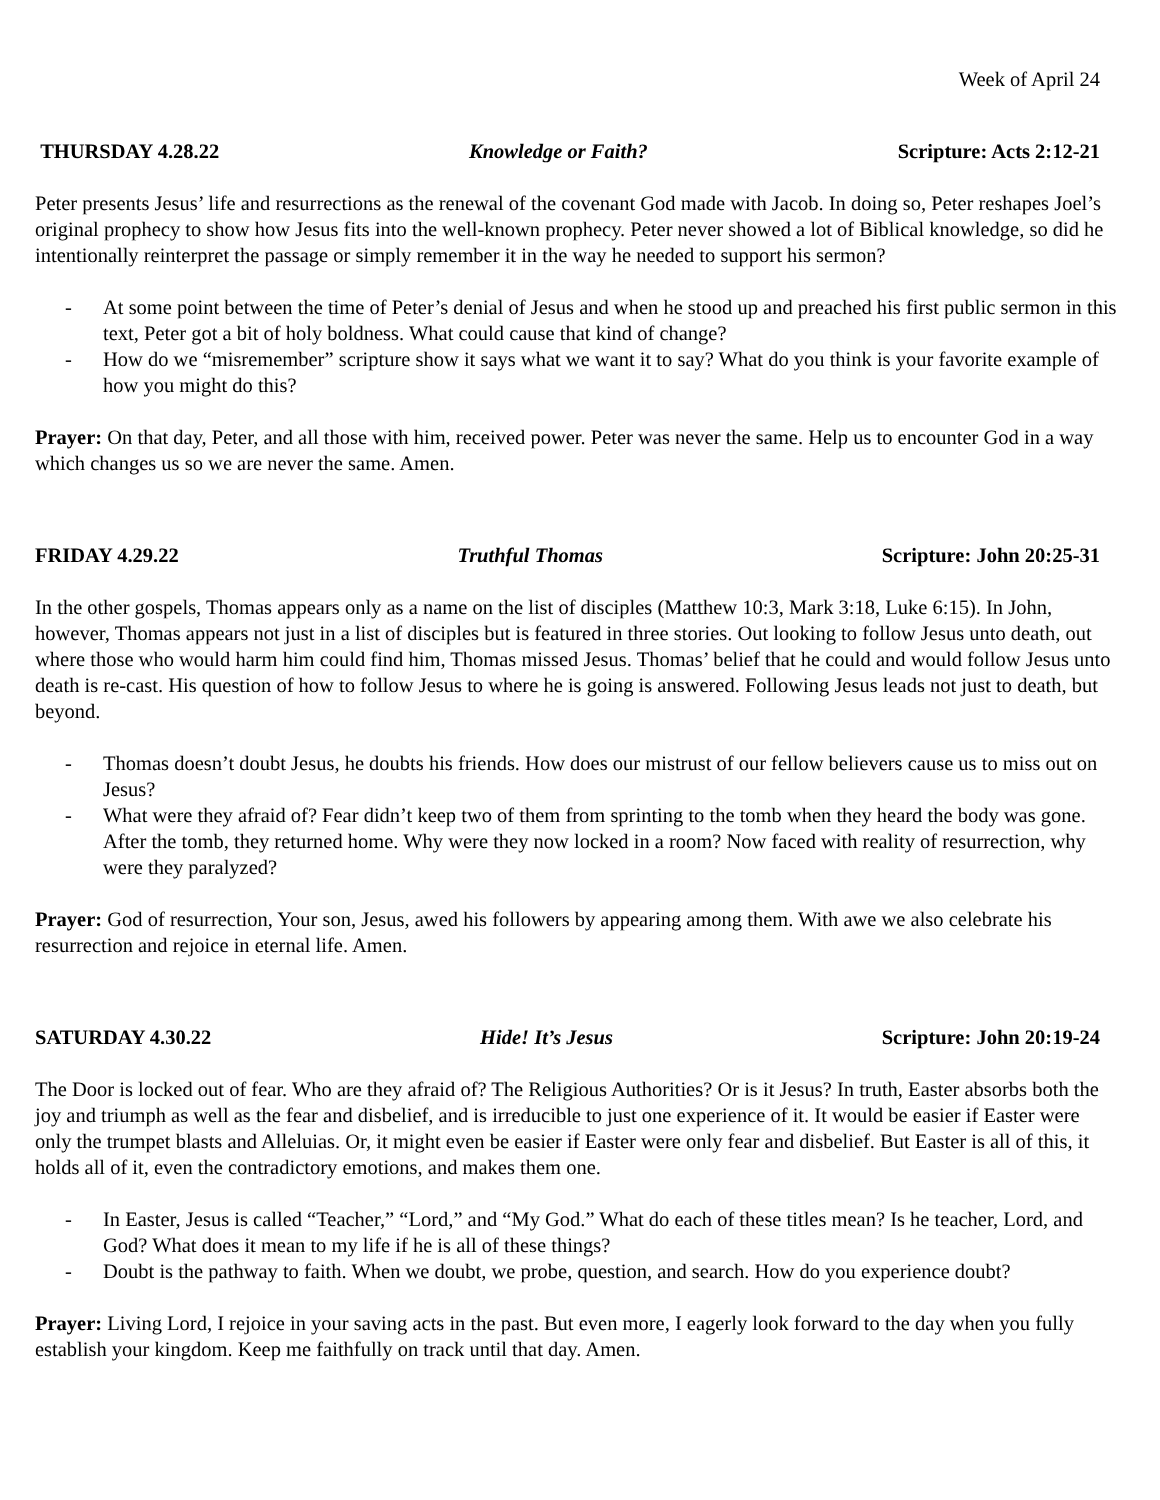Week of April 24
THURSDAY 4.28.22 Knowledge or Faith? Scripture: Acts 2:12-21
Peter presents Jesus’ life and resurrections as the renewal of the covenant God made with Jacob. In doing so, Peter reshapes Joel’s original prophecy to show how Jesus fits into the well-known prophecy. Peter never showed a lot of Biblical knowledge, so did he intentionally reinterpret the passage or simply remember it in the way he needed to support his sermon?
- At some point between the time of Peter’s denial of Jesus and when he stood up and preached his first public sermon in this text, Peter got a bit of holy boldness. What could cause that kind of change?
- How do we “misremember” scripture show it says what we want it to say? What do you think is your favorite example of how you might do this?
Prayer: On that day, Peter, and all those with him, received power. Peter was never the same. Help us to encounter God in a way which changes us so we are never the same. Amen.
FRIDAY 4.29.22 Truthful Thomas Scripture: John 20:25-31
In the other gospels, Thomas appears only as a name on the list of disciples (Matthew 10:3, Mark 3:18, Luke 6:15). In John, however, Thomas appears not just in a list of disciples but is featured in three stories. Out looking to follow Jesus unto death, out where those who would harm him could find him, Thomas missed Jesus. Thomas’ belief that he could and would follow Jesus unto death is re-cast. His question of how to follow Jesus to where he is going is answered. Following Jesus leads not just to death, but beyond.
- Thomas doesn’t doubt Jesus, he doubts his friends. How does our mistrust of our fellow believers cause us to miss out on Jesus?
- What were they afraid of? Fear didn’t keep two of them from sprinting to the tomb when they heard the body was gone. After the tomb, they returned home. Why were they now locked in a room? Now faced with reality of resurrection, why were they paralyzed?
Prayer: God of resurrection, Your son, Jesus, awed his followers by appearing among them. With awe we also celebrate his resurrection and rejoice in eternal life. Amen.
SATURDAY 4.30.22 Hide! It’s Jesus Scripture: John 20:19-24
The Door is locked out of fear. Who are they afraid of? The Religious Authorities? Or is it Jesus? In truth, Easter absorbs both the joy and triumph as well as the fear and disbelief, and is irreducible to just one experience of it. It would be easier if Easter were only the trumpet blasts and Alleluias. Or, it might even be easier if Easter were only fear and disbelief. But Easter is all of this, it holds all of it, even the contradictory emotions, and makes them one.
- In Easter, Jesus is called “Teacher,” “Lord,” and “My God.” What do each of these titles mean? Is he teacher, Lord, and God? What does it mean to my life if he is all of these things?
- Doubt is the pathway to faith. When we doubt, we probe, question, and search. How do you experience doubt?
Prayer: Living Lord, I rejoice in your saving acts in the past. But even more, I eagerly look forward to the day when you fully establish your kingdom. Keep me faithfully on track until that day. Amen.